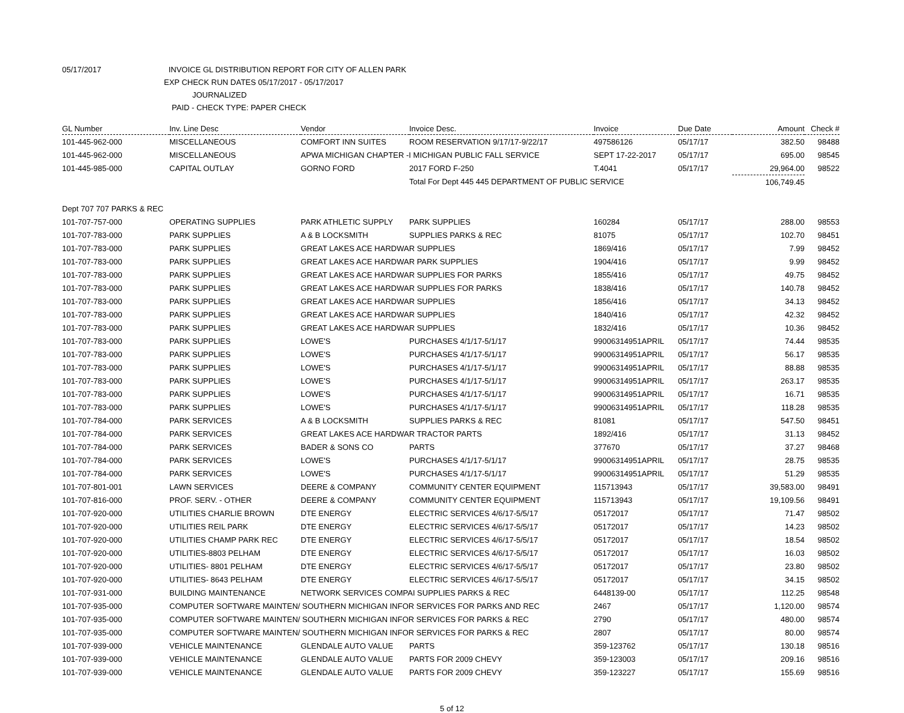05/17/2017 INVOICE GL DISTRIBUTION REPORT FOR CITY OF ALLEN PARK
EXP CHECK RUN DATES 05/17/2017 - 05/17/2017
JOURNALIZED
PAID - CHECK TYPE: PAPER CHECK
| GL Number | Inv. Line Desc | Vendor | Invoice Desc. | Invoice | Due Date | Amount | Check # |
| --- | --- | --- | --- | --- | --- | --- | --- |
| 101-445-962-000 | MISCELLANEOUS | COMFORT INN SUITES | ROOM RESERVATION 9/17/17-9/22/17 | 497586126 | 05/17/17 | 382.50 | 98488 |
| 101-445-962-000 | MISCELLANEOUS | APWA MICHIGAN CHAPTER -I MICHIGAN PUBLIC FALL SERVICE | | SEPT 17-22-2017 | 05/17/17 | 695.00 | 98545 |
| 101-445-985-000 | CAPITAL OUTLAY | GORNO FORD | 2017 FORD F-250 | T.4041 | 05/17/17 | 29,964.00 | 98522 |
| | | | Total For Dept 445 445 DEPARTMENT OF PUBLIC SERVICE | | | 106,749.45 | |
| Dept 707 707 PARKS & REC | | | | | | | |
| 101-707-757-000 | OPERATING SUPPLIES | PARK ATHLETIC SUPPLY | PARK SUPPLIES | 160284 | 05/17/17 | 288.00 | 98553 |
| 101-707-783-000 | PARK SUPPLIES | A & B LOCKSMITH | SUPPLIES PARKS & REC | 81075 | 05/17/17 | 102.70 | 98451 |
| 101-707-783-000 | PARK SUPPLIES | GREAT LAKES ACE HARDWAR SUPPLIES | | 1869/416 | 05/17/17 | 7.99 | 98452 |
| 101-707-783-000 | PARK SUPPLIES | GREAT LAKES ACE HARDWAR PARK SUPPLIES | | 1904/416 | 05/17/17 | 9.99 | 98452 |
| 101-707-783-000 | PARK SUPPLIES | GREAT LAKES ACE HARDWAR SUPPLIES FOR PARKS | | 1855/416 | 05/17/17 | 49.75 | 98452 |
| 101-707-783-000 | PARK SUPPLIES | GREAT LAKES ACE HARDWAR SUPPLIES FOR PARKS | | 1838/416 | 05/17/17 | 140.78 | 98452 |
| 101-707-783-000 | PARK SUPPLIES | GREAT LAKES ACE HARDWAR SUPPLIES | | 1856/416 | 05/17/17 | 34.13 | 98452 |
| 101-707-783-000 | PARK SUPPLIES | GREAT LAKES ACE HARDWAR SUPPLIES | | 1840/416 | 05/17/17 | 42.32 | 98452 |
| 101-707-783-000 | PARK SUPPLIES | GREAT LAKES ACE HARDWAR SUPPLIES | | 1832/416 | 05/17/17 | 10.36 | 98452 |
| 101-707-783-000 | PARK SUPPLIES | LOWE'S | PURCHASES 4/1/17-5/1/17 | 99006314951APRIL | 05/17/17 | 74.44 | 98535 |
| 101-707-783-000 | PARK SUPPLIES | LOWE'S | PURCHASES 4/1/17-5/1/17 | 99006314951APRIL | 05/17/17 | 56.17 | 98535 |
| 101-707-783-000 | PARK SUPPLIES | LOWE'S | PURCHASES 4/1/17-5/1/17 | 99006314951APRIL | 05/17/17 | 88.88 | 98535 |
| 101-707-783-000 | PARK SUPPLIES | LOWE'S | PURCHASES 4/1/17-5/1/17 | 99006314951APRIL | 05/17/17 | 263.17 | 98535 |
| 101-707-783-000 | PARK SUPPLIES | LOWE'S | PURCHASES 4/1/17-5/1/17 | 99006314951APRIL | 05/17/17 | 16.71 | 98535 |
| 101-707-783-000 | PARK SUPPLIES | LOWE'S | PURCHASES 4/1/17-5/1/17 | 99006314951APRIL | 05/17/17 | 118.28 | 98535 |
| 101-707-784-000 | PARK SERVICES | A & B LOCKSMITH | SUPPLIES PARKS & REC | 81081 | 05/17/17 | 547.50 | 98451 |
| 101-707-784-000 | PARK SERVICES | GREAT LAKES ACE HARDWAR TRACTOR PARTS | | 1892/416 | 05/17/17 | 31.13 | 98452 |
| 101-707-784-000 | PARK SERVICES | BADER & SONS CO | PARTS | 377670 | 05/17/17 | 37.27 | 98468 |
| 101-707-784-000 | PARK SERVICES | LOWE'S | PURCHASES 4/1/17-5/1/17 | 99006314951APRIL | 05/17/17 | 28.75 | 98535 |
| 101-707-784-000 | PARK SERVICES | LOWE'S | PURCHASES 4/1/17-5/1/17 | 99006314951APRIL | 05/17/17 | 51.29 | 98535 |
| 101-707-801-001 | LAWN SERVICES | DEERE & COMPANY | COMMUNITY CENTER EQUIPMENT | 115713943 | 05/17/17 | 39,583.00 | 98491 |
| 101-707-816-000 | PROF. SERV. - OTHER | DEERE & COMPANY | COMMUNITY CENTER EQUIPMENT | 115713943 | 05/17/17 | 19,109.56 | 98491 |
| 101-707-920-000 | UTILITIES CHARLIE BROWN | DTE ENERGY | ELECTRIC SERVICES 4/6/17-5/5/17 | 05172017 | 05/17/17 | 71.47 | 98502 |
| 101-707-920-000 | UTILITIES REIL PARK | DTE ENERGY | ELECTRIC SERVICES 4/6/17-5/5/17 | 05172017 | 05/17/17 | 14.23 | 98502 |
| 101-707-920-000 | UTILITIES CHAMP PARK REC | DTE ENERGY | ELECTRIC SERVICES 4/6/17-5/5/17 | 05172017 | 05/17/17 | 18.54 | 98502 |
| 101-707-920-000 | UTILITIES-8803 PELHAM | DTE ENERGY | ELECTRIC SERVICES 4/6/17-5/5/17 | 05172017 | 05/17/17 | 16.03 | 98502 |
| 101-707-920-000 | UTILITIES- 8801 PELHAM | DTE ENERGY | ELECTRIC SERVICES 4/6/17-5/5/17 | 05172017 | 05/17/17 | 23.80 | 98502 |
| 101-707-920-000 | UTILITIES- 8643 PELHAM | DTE ENERGY | ELECTRIC SERVICES 4/6/17-5/5/17 | 05172017 | 05/17/17 | 34.15 | 98502 |
| 101-707-931-000 | BUILDING MAINTENANCE | NETWORK SERVICES COMPAI SUPPLIES PARKS & REC | | 6448139-00 | 05/17/17 | 112.25 | 98548 |
| 101-707-935-000 | COMPUTER SOFTWARE MAINTEN/ SOUTHERN MICHIGAN INFOR SERVICES FOR PARKS AND REC | | | 2467 | 05/17/17 | 1,120.00 | 98574 |
| 101-707-935-000 | COMPUTER SOFTWARE MAINTEN/ SOUTHERN MICHIGAN INFOR SERVICES FOR PARKS & REC | | | 2790 | 05/17/17 | 480.00 | 98574 |
| 101-707-935-000 | COMPUTER SOFTWARE MAINTEN/ SOUTHERN MICHIGAN INFOR SERVICES FOR PARKS & REC | | | 2807 | 05/17/17 | 80.00 | 98574 |
| 101-707-939-000 | VEHICLE MAINTENANCE | GLENDALE AUTO VALUE | PARTS | 359-123762 | 05/17/17 | 130.18 | 98516 |
| 101-707-939-000 | VEHICLE MAINTENANCE | GLENDALE AUTO VALUE | PARTS FOR 2009 CHEVY | 359-123003 | 05/17/17 | 209.16 | 98516 |
| 101-707-939-000 | VEHICLE MAINTENANCE | GLENDALE AUTO VALUE | PARTS FOR 2009 CHEVY | 359-123227 | 05/17/17 | 155.69 | 98516 |
5 of 12